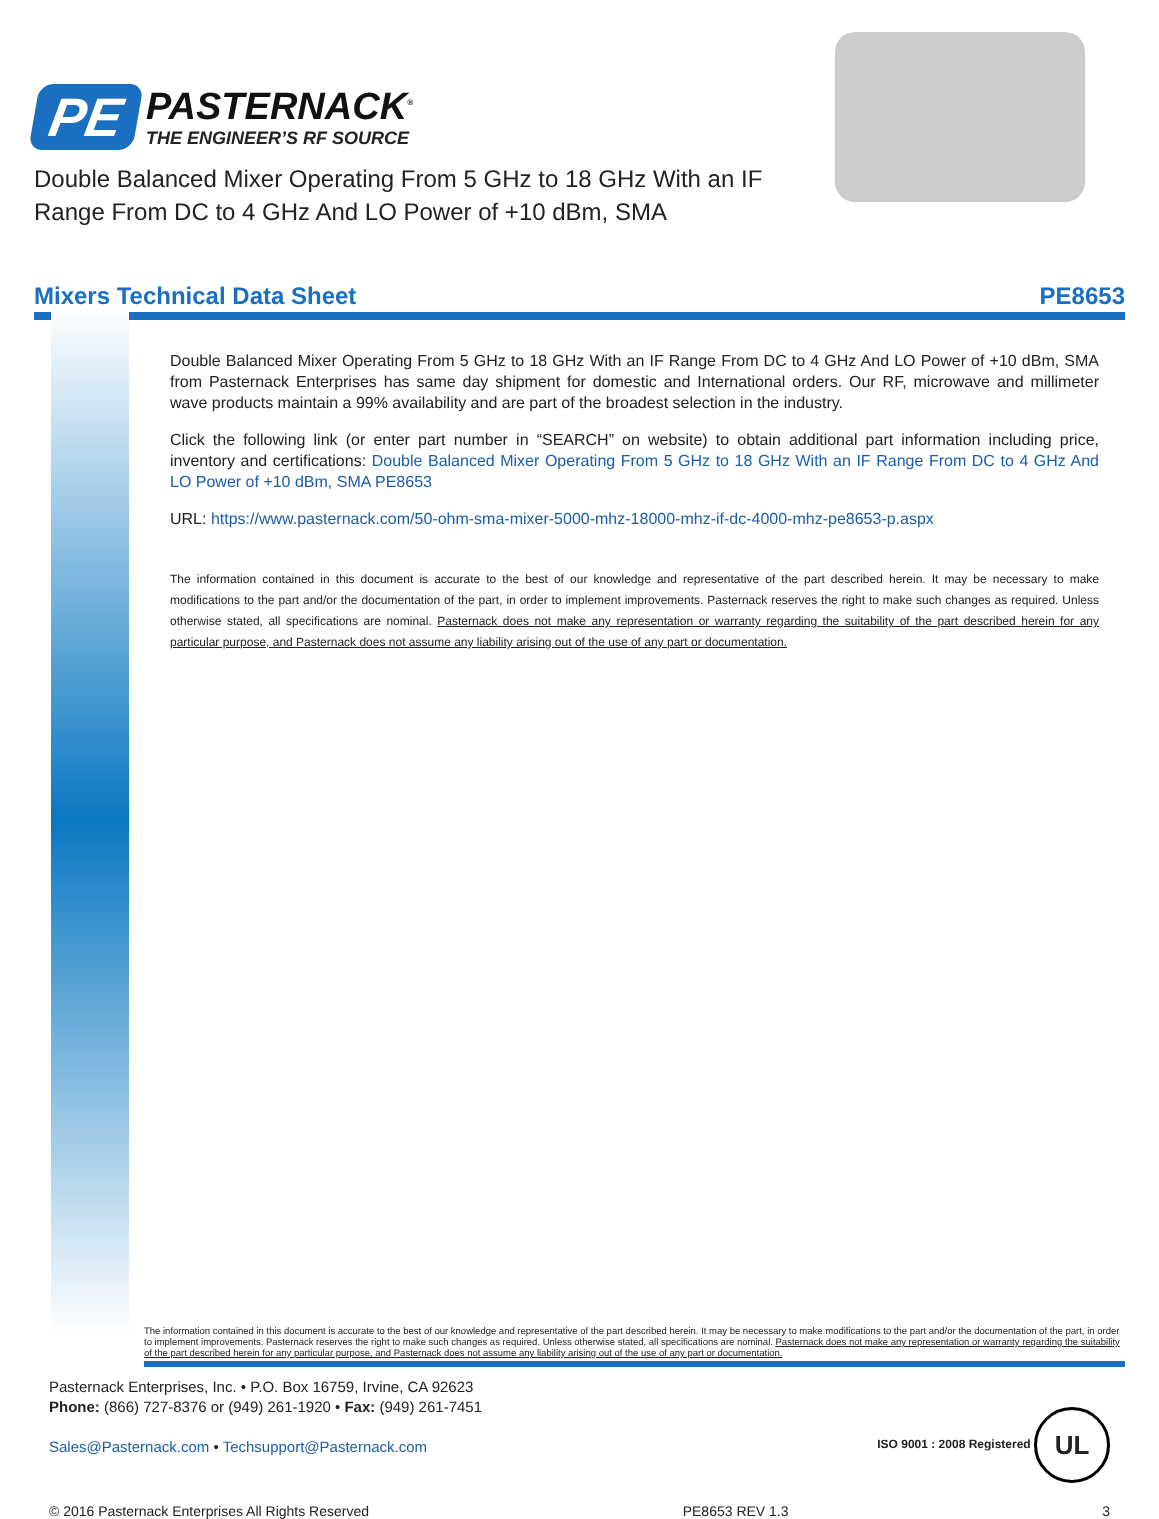PE
PASTERNACK<sup>®</sup>
THE ENGINEER’S RF SOURCE
Double Balanced Mixer Operating From 5 GHz to 18 GHz With an IF Range From DC to 4 GHz And LO Power of +10 dBm, SMA
Mixers Technical Data Sheet PE8653
Double Balanced Mixer Operating From 5 GHz to 18 GHz With an IF Range From DC to 4 GHz And LO Power of +10 dBm, SMA from Pasternack Enterprises has same day shipment for domestic and International orders. Our RF, microwave and millimeter wave products maintain a 99% availability and are part of the broadest selection in the industry.
Click the following link (or enter part number in “SEARCH” on website) to obtain additional part information including price, inventory and certifications: Double Balanced Mixer Operating From 5 GHz to 18 GHz With an IF Range From DC to 4 GHz And LO Power of +10 dBm, SMA PE8653
URL: https://www.pasternack.com/50-ohm-sma-mixer-5000-mhz-18000-mhz-if-dc-4000-mhz-pe8653-p.aspx
The information contained in this document is accurate to the best of our knowledge and representative of the part described herein. It may be necessary to make modifications to the part and/or the documentation of the part, in order to implement improvements. Pasternack reserves the right to make such changes as required. Unless otherwise stated, all specifications are nominal. Pasternack does not make any representation or warranty regarding the suitability of the part described herein for any particular purpose, and Pasternack does not assume any liability arising out of the use of any part or documentation.
The information contained in this document is accurate to the best of our knowledge and representative of the part described herein. It may be necessary to make modifications to the part and/or the documentation of the part, in order to implement improvements. Pasternack reserves the right to make such changes as required. Unless otherwise stated, all specifications are nominal. Pasternack does not make any representation or warranty regarding the suitability of the part described herein for any particular purpose, and Pasternack does not assume any liability arising out of the use of any part or documentation.
Pasternack Enterprises, Inc. • P.O. Box 16759, Irvine, CA 92623
Phone: (866) 727-8376 or (949) 261-1920 • Fax: (949) 261-7451
Sales@Pasternack.com • Techsupport@Pasternack.com
ISO 9001 : 2008 Registered UL
© 2016 Pasternack Enterprises All Rights Reserved PE8653 REV 1.3 3